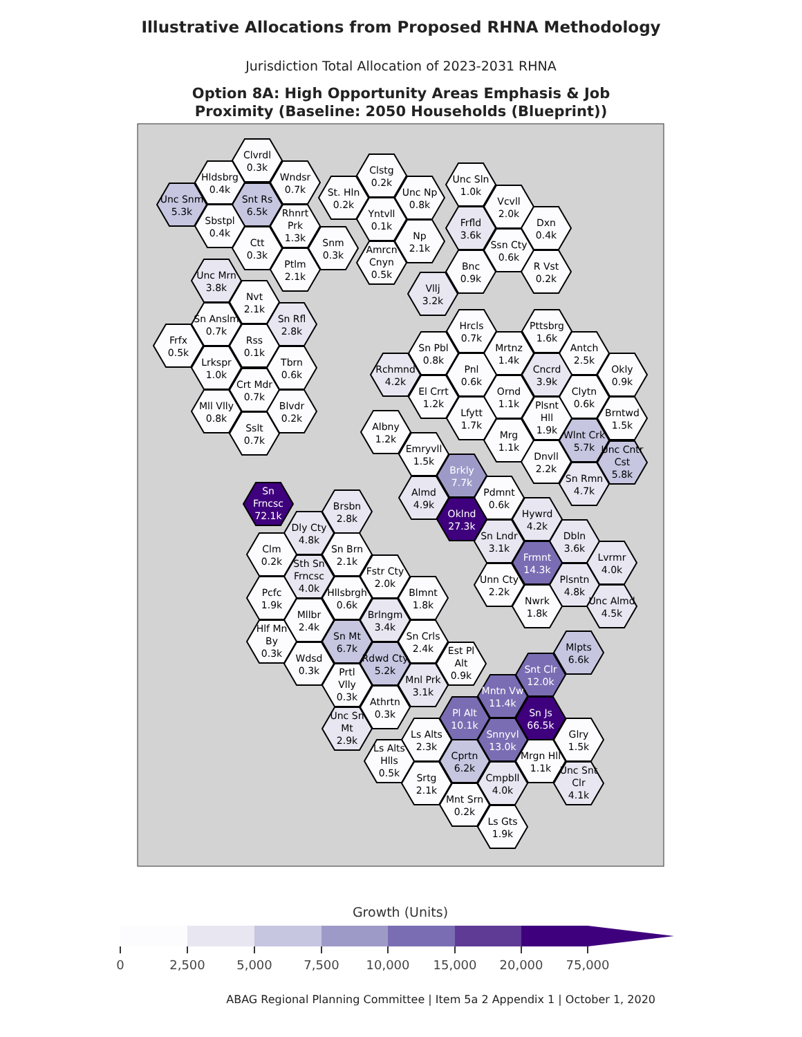Illustrative Allocations from Proposed RHNA Methodology
Jurisdiction Total Allocation of 2023-2031 RHNA
Option 8A: High Opportunity Areas Emphasis & Job
Proximity (Baseline: 2050 Households (Blueprint))
Clvrdl
0.3k
Hldsbrg
0.4k
Wndsr
0.7k
Unc Snm
5.3k
Snt Rs
6.5k
Sbstpl
0.4k
Rhnrt
Prk
1.3k
Ctt
0.3k
Snm
0.3k
Ptlm
2.1k
St. Hln
0.2k
Clstg
0.2k
Unc Np
0.8k
Yntvll
0.1k
Np
2.1k
Amrcn
Cnyn
0.5k
Unc Sln
1.0k
Vcvll
2.0k
Frfld
3.6k
Dxn
0.4k
Ssn Cty
0.6k
Bnc
0.9k
R Vst
0.2k
Vllj
3.2k
Unc Mrn
3.8k
Nvt
2.1k
Sn Rfl
2.8k
Sn Anslm
0.7k
Frfx
0.5k
Rss
0.1k
Lrkspr
1.0k
Tbrn
0.6k
Crt Mdr
0.7k
Mll Vlly
0.8k
Blvdr
0.2k
Sslt
0.7k
Hrcls
0.7k
Pttsbrg
1.6k
Sn Pbl
0.8k
Mrtnz
1.4k
Antch
2.5k
Rchmnd
4.2k
Pnl
0.6k
Cncrd
3.9k
Okly
0.9k
El Crrt
1.2k
Ornd
1.1k
Clytn
0.6k
Lfytt
1.7k
Plsnt
Hll
1.9k
Brntwd
1.5k
Albny
1.2k
Mrg
1.1k
Wlnt Crk
5.7k
Emryvll
1.5k
Dnvll
2.2k
Unc Cntr
Cst
5.8k
Brkly
7.7k
Sn Rmn
4.7k
Sn
Frncsc
72.1k
Almd
4.9k
Pdmnt
0.6k
Brsbn
2.8k
Hywrd
4.2k
Oklnd
27.3k
Dly Cty
4.8k
Sn Lndr
3.1k
Dbln
3.6k
Clm
0.2k
Sn Brn
2.1k
Frmnt
14.3k
Lvrmr
4.0k
Sth Sn
Frncsc
4.0k
Fstr Cty
2.0k
Pcfc
1.9k
Hllsbrgh
0.6k
Unn Cty
2.2k
Plsntn
4.8k
Blmnt
1.8k
Mllbr
2.4k
Brlngm
3.4k
Nwrk
1.8k
Unc Almd
4.5k
Hlf Mn
By
0.3k
Sn Mt
6.7k
Sn Crls
2.4k
Mlpts
6.6k
Wdsd
0.3k
Rdwd Cty
5.2k
Est Pl
Alt
0.9k
Snt Clr
12.0k
Prtl
Vlly
0.3k
Mnl Prk
3.1k
Mntn Vw
11.4k
Athrtn
0.3k
Pl Alt
10.1k
Sn Js
66.5k
Unc Sn
Mt
2.9k
Ls Alts
2.3k
Snnyvl
13.0k
Glry
1.5k
Ls Alts
Hlls
0.5k
Cprtn
6.2k
Mrgn Hll
1.1k
Srtg
2.1k
Cmpbll
4.0k
Unc Snt
Clr
4.1k
Mnt Srn
0.2k
Ls Gts
1.9k
Growth (Units)
0
2,500
5,000
7,500
10,000
15,000
20,000
75,000
ABAG Regional Planning Committee | Item 5a 2 Appendix 1 | October 1, 2020